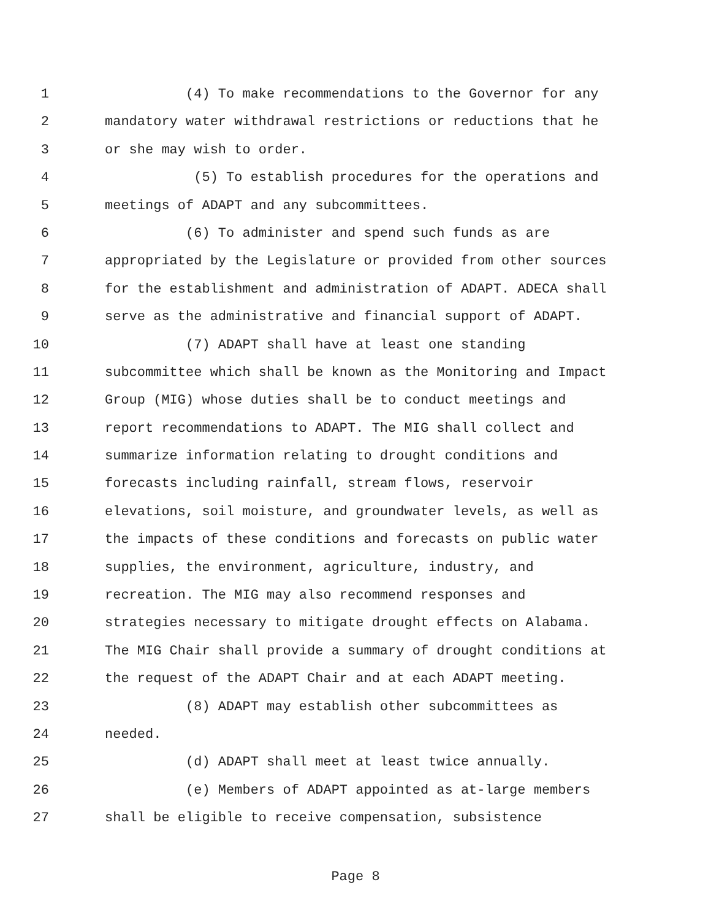1 (4) To make recommendations to the Governor for any
2 mandatory water withdrawal restrictions or reductions that he
3 or she may wish to order.
4 (5) To establish procedures for the operations and
5 meetings of ADAPT and any subcommittees.
6 (6) To administer and spend such funds as are
7 appropriated by the Legislature or provided from other sources
8 for the establishment and administration of ADAPT. ADECA shall
9 serve as the administrative and financial support of ADAPT.
10 (7) ADAPT shall have at least one standing
11 subcommittee which shall be known as the Monitoring and Impact
12 Group (MIG) whose duties shall be to conduct meetings and
13 report recommendations to ADAPT. The MIG shall collect and
14 summarize information relating to drought conditions and
15 forecasts including rainfall, stream flows, reservoir
16 elevations, soil moisture, and groundwater levels, as well as
17 the impacts of these conditions and forecasts on public water
18 supplies, the environment, agriculture, industry, and
19 recreation. The MIG may also recommend responses and
20 strategies necessary to mitigate drought effects on Alabama.
21 The MIG Chair shall provide a summary of drought conditions at
22 the request of the ADAPT Chair and at each ADAPT meeting.
23 (8) ADAPT may establish other subcommittees as
24 needed.
25 (d) ADAPT shall meet at least twice annually.
26 (e) Members of ADAPT appointed as at-large members
27 shall be eligible to receive compensation, subsistence
Page 8